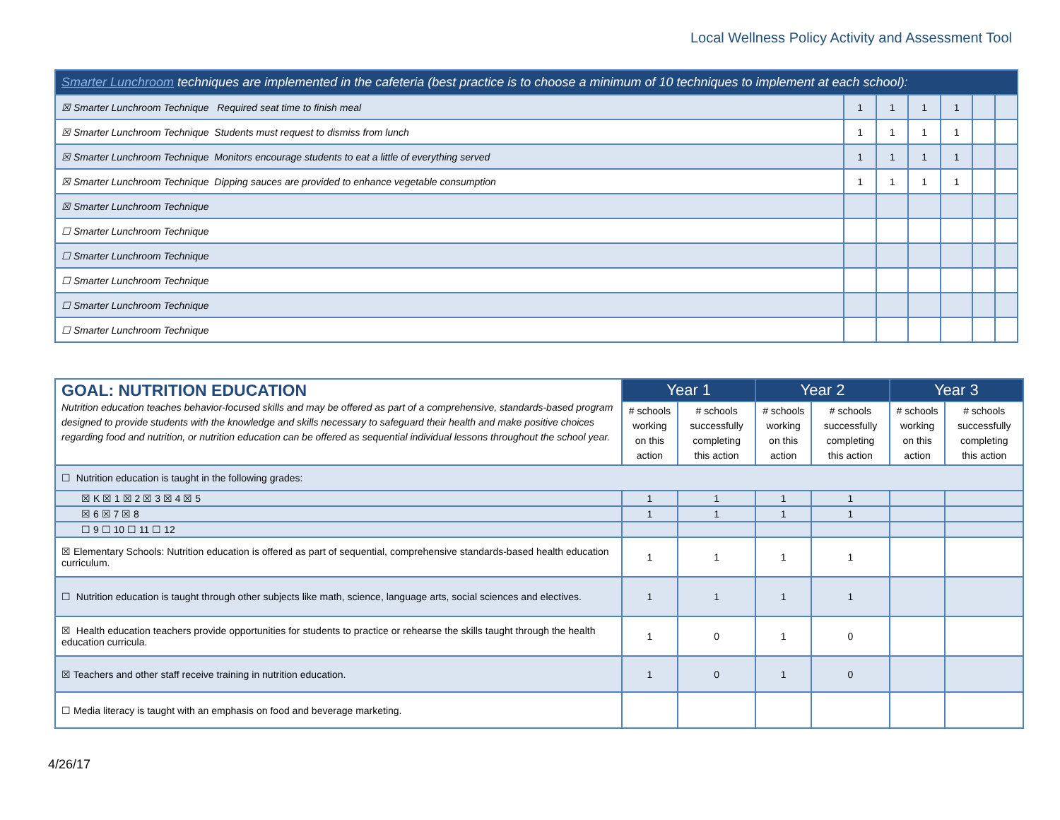Local Wellness Policy Activity and Assessment Tool
| Smarter Lunchroom techniques are implemented in the cafeteria (best practice is to choose a minimum of 10 techniques to implement at each school): | | | | | | |
| ☒ Smarter Lunchroom Technique Required seat time to finish meal | 1 | 1 | 1 | 1 | | |
| ☒ Smarter Lunchroom Technique Students must request to dismiss from lunch | 1 | 1 | 1 | 1 | | |
| ☒ Smarter Lunchroom Technique Monitors encourage students to eat a little of everything served | 1 | 1 | 1 | 1 | | |
| ☒ Smarter Lunchroom Technique Dipping sauces are provided to enhance vegetable consumption | 1 | 1 | 1 | 1 | | |
| ☒ Smarter Lunchroom Technique | | | | | | |
| ☐ Smarter Lunchroom Technique | | | | | | |
| ☐ Smarter Lunchroom Technique | | | | | | |
| ☐ Smarter Lunchroom Technique | | | | | | |
| ☐ Smarter Lunchroom Technique | | | | | | |
| ☐ Smarter Lunchroom Technique | | | | | | |
| GOAL: NUTRITION EDUCATION Nutrition education teaches behavior-focused skills and may be offered as part of a comprehensive, standards-based program designed to provide students with the knowledge and skills necessary to safeguard their health and make positive choices regarding food and nutrition, or nutrition education can be offered as sequential individual lessons throughout the school year. | Year 1 | | Year 2 | | Year 3 | |
| | # schools working on this action | # schools successfully completing this action | # schools working on this action | # schools successfully completing this action | # schools working on this action | # schools successfully completing this action |
| ☐ Nutrition education is taught in the following grades: | | | | | | |
| ☒ K ☒ 1 ☒ 2 ☒ 3 ☒ 4 ☒ 5 | 1 | 1 | 1 | 1 | | |
| ☒ 6 ☒ 7 ☒ 8 | 1 | 1 | 1 | 1 | | |
| ☐ 9 ☐ 10 ☐ 11 ☐ 12 | | | | | | |
| ☒ Elementary Schools: Nutrition education is offered as part of sequential, comprehensive standards-based health education curriculum. | 1 | 1 | 1 | 1 | | |
| ☐ Nutrition education is taught through other subjects like math, science, language arts, social sciences and electives. | 1 | 1 | 1 | 1 | | |
| ☒ Health education teachers provide opportunities for students to practice or rehearse the skills taught through the health education curricula. | 1 | 0 | 1 | 0 | | |
| ☒ Teachers and other staff receive training in nutrition education. | 1 | 0 | 1 | 0 | | |
| ☐ Media literacy is taught with an emphasis on food and beverage marketing. | | | | | | |
4/26/17